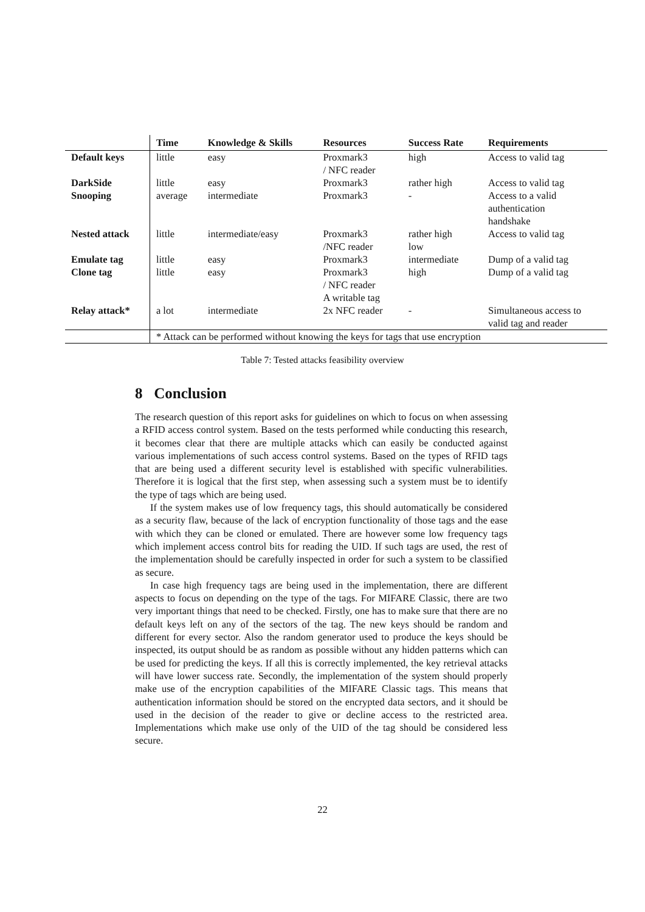| | Time | Knowledge & Skills | Resources | Success Rate | Requirements |
| --- | --- | --- | --- | --- | --- |
| Default keys | little | easy | Proxmark3 / NFC reader | high | Access to valid tag |
| DarkSide | little | easy | Proxmark3 | rather high | Access to valid tag |
| Snooping | average | intermediate | Proxmark3 | - | Access to a valid authentication handshake |
| Nested attack | little | intermediate/easy | Proxmark3 /NFC reader | rather high low | Access to valid tag |
| Emulate tag | little | easy | Proxmark3 | intermediate | Dump of a valid tag |
| Clone tag | little | easy | Proxmark3 / NFC reader A writable tag | high | Dump of a valid tag |
| Relay attack* | a lot | intermediate | 2x NFC reader | - | Simultaneous access to valid tag and reader |
| | * Attack can be performed without knowing the keys for tags that use encryption | | | | |
Table 7: Tested attacks feasibility overview
8 Conclusion
The research question of this report asks for guidelines on which to focus on when assessing a RFID access control system. Based on the tests performed while conducting this research, it becomes clear that there are multiple attacks which can easily be conducted against various implementations of such access control systems. Based on the types of RFID tags that are being used a different security level is established with specific vulnerabilities. Therefore it is logical that the first step, when assessing such a system must be to identify the type of tags which are being used.
If the system makes use of low frequency tags, this should automatically be considered as a security flaw, because of the lack of encryption functionality of those tags and the ease with which they can be cloned or emulated. There are however some low frequency tags which implement access control bits for reading the UID. If such tags are used, the rest of the implementation should be carefully inspected in order for such a system to be classified as secure.
In case high frequency tags are being used in the implementation, there are different aspects to focus on depending on the type of the tags. For MIFARE Classic, there are two very important things that need to be checked. Firstly, one has to make sure that there are no default keys left on any of the sectors of the tag. The new keys should be random and different for every sector. Also the random generator used to produce the keys should be inspected, its output should be as random as possible without any hidden patterns which can be used for predicting the keys. If all this is correctly implemented, the key retrieval attacks will have lower success rate. Secondly, the implementation of the system should properly make use of the encryption capabilities of the MIFARE Classic tags. This means that authentication information should be stored on the encrypted data sectors, and it should be used in the decision of the reader to give or decline access to the restricted area. Implementations which make use only of the UID of the tag should be considered less secure.
22